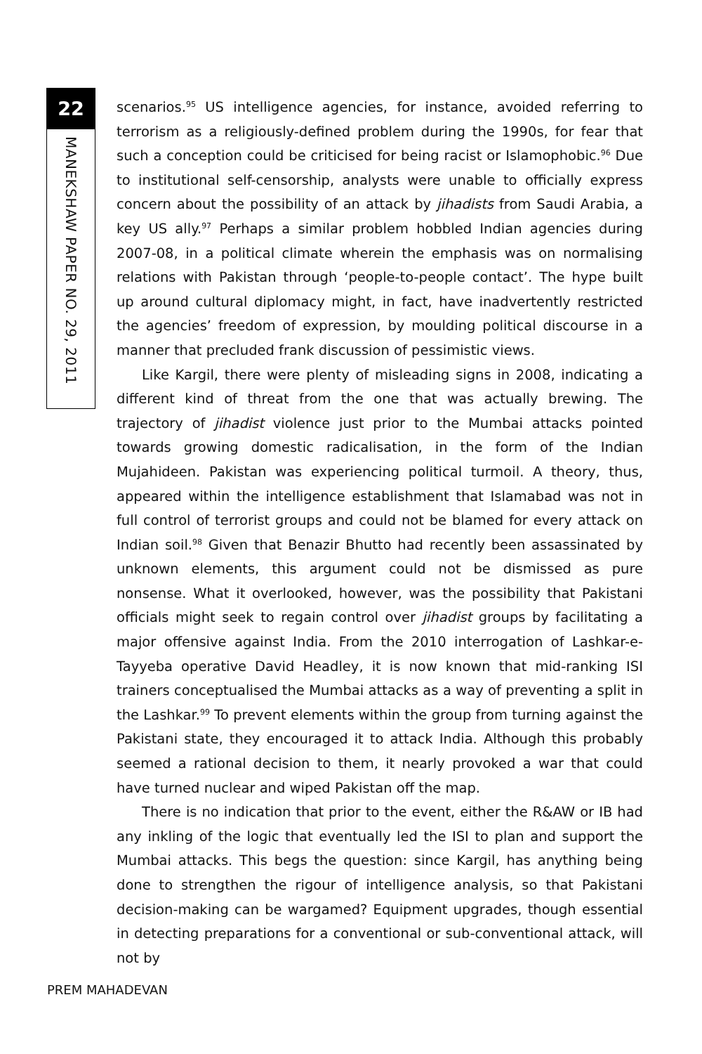22
MANEKSHAW PAPER NO. 29, 2011
scenarios.<sup>95</sup> US intelligence agencies, for instance, avoided referring to terrorism as a religiously-defined problem during the 1990s, for fear that such a conception could be criticised for being racist or Islamophobic.<sup>96</sup> Due to institutional self-censorship, analysts were unable to officially express concern about the possibility of an attack by jihadists from Saudi Arabia, a key US ally.<sup>97</sup> Perhaps a similar problem hobbled Indian agencies during 2007-08, in a political climate wherein the emphasis was on normalising relations with Pakistan through ‘people-to-people contact’. The hype built up around cultural diplomacy might, in fact, have inadvertently restricted the agencies’ freedom of expression, by moulding political discourse in a manner that precluded frank discussion of pessimistic views.
Like Kargil, there were plenty of misleading signs in 2008, indicating a different kind of threat from the one that was actually brewing. The trajectory of jihadist violence just prior to the Mumbai attacks pointed towards growing domestic radicalisation, in the form of the Indian Mujahideen. Pakistan was experiencing political turmoil. A theory, thus, appeared within the intelligence establishment that Islamabad was not in full control of terrorist groups and could not be blamed for every attack on Indian soil.<sup>98</sup> Given that Benazir Bhutto had recently been assassinated by unknown elements, this argument could not be dismissed as pure nonsense. What it overlooked, however, was the possibility that Pakistani officials might seek to regain control over jihadist groups by facilitating a major offensive against India. From the 2010 interrogation of Lashkar-e-Tayyeba operative David Headley, it is now known that mid-ranking ISI trainers conceptualised the Mumbai attacks as a way of preventing a split in the Lashkar.<sup>99</sup> To prevent elements within the group from turning against the Pakistani state, they encouraged it to attack India. Although this probably seemed a rational decision to them, it nearly provoked a war that could have turned nuclear and wiped Pakistan off the map.
There is no indication that prior to the event, either the R&AW or IB had any inkling of the logic that eventually led the ISI to plan and support the Mumbai attacks. This begs the question: since Kargil, has anything being done to strengthen the rigour of intelligence analysis, so that Pakistani decision-making can be wargamed? Equipment upgrades, though essential in detecting preparations for a conventional or sub-conventional attack, will not by
PREM MAHADEVAN